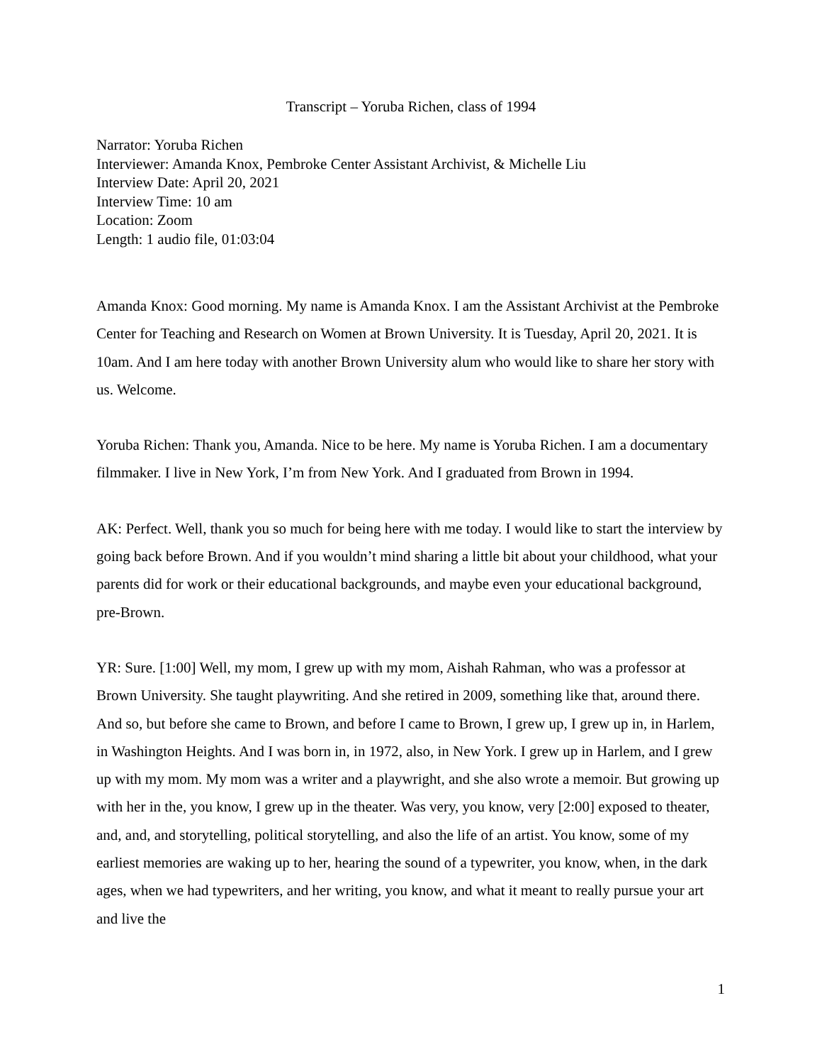Transcript – Yoruba Richen, class of 1994
Narrator: Yoruba Richen
Interviewer: Amanda Knox, Pembroke Center Assistant Archivist, & Michelle Liu
Interview Date: April 20, 2021
Interview Time: 10 am
Location: Zoom
Length: 1 audio file, 01:03:04
Amanda Knox: Good morning. My name is Amanda Knox. I am the Assistant Archivist at the Pembroke Center for Teaching and Research on Women at Brown University. It is Tuesday, April 20, 2021. It is 10am. And I am here today with another Brown University alum who would like to share her story with us. Welcome.
Yoruba Richen: Thank you, Amanda. Nice to be here. My name is Yoruba Richen. I am a documentary filmmaker. I live in New York, I’m from New York. And I graduated from Brown in 1994.
AK: Perfect. Well, thank you so much for being here with me today. I would like to start the interview by going back before Brown. And if you wouldn’t mind sharing a little bit about your childhood, what your parents did for work or their educational backgrounds, and maybe even your educational background, pre-Brown.
YR: Sure. [1:00] Well, my mom, I grew up with my mom, Aishah Rahman, who was a professor at Brown University. She taught playwriting. And she retired in 2009, something like that, around there. And so, but before she came to Brown, and before I came to Brown, I grew up, I grew up in, in Harlem, in Washington Heights. And I was born in, in 1972, also, in New York. I grew up in Harlem, and I grew up with my mom. My mom was a writer and a playwright, and she also wrote a memoir. But growing up with her in the, you know, I grew up in the theater. Was very, you know, very [2:00] exposed to theater, and, and, and storytelling, political storytelling, and also the life of an artist. You know, some of my earliest memories are waking up to her, hearing the sound of a typewriter, you know, when, in the dark ages, when we had typewriters, and her writing, you know, and what it meant to really pursue your art and live the
1